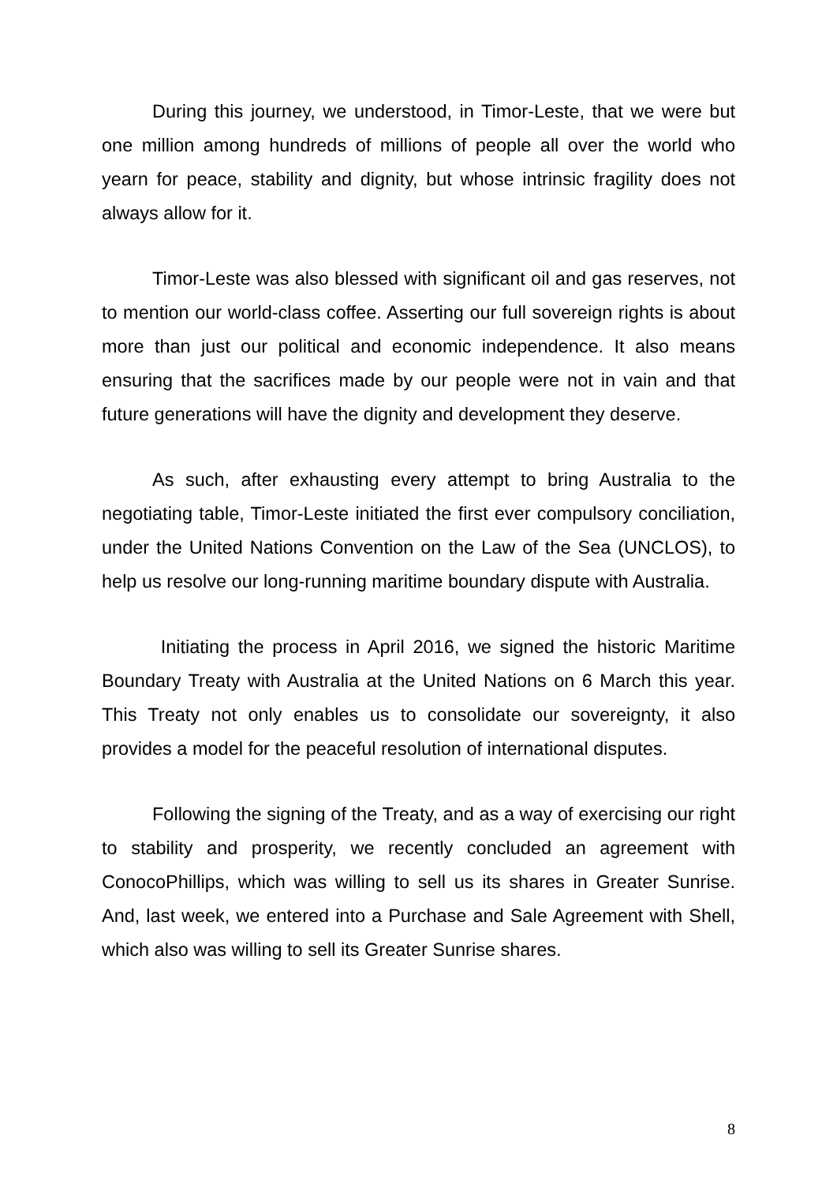During this journey, we understood, in Timor-Leste, that we were but one million among hundreds of millions of people all over the world who yearn for peace, stability and dignity, but whose intrinsic fragility does not always allow for it.
Timor-Leste was also blessed with significant oil and gas reserves, not to mention our world-class coffee. Asserting our full sovereign rights is about more than just our political and economic independence. It also means ensuring that the sacrifices made by our people were not in vain and that future generations will have the dignity and development they deserve.
As such, after exhausting every attempt to bring Australia to the negotiating table, Timor-Leste initiated the first ever compulsory conciliation, under the United Nations Convention on the Law of the Sea (UNCLOS), to help us resolve our long-running maritime boundary dispute with Australia.
Initiating the process in April 2016, we signed the historic Maritime Boundary Treaty with Australia at the United Nations on 6 March this year. This Treaty not only enables us to consolidate our sovereignty, it also provides a model for the peaceful resolution of international disputes.
Following the signing of the Treaty, and as a way of exercising our right to stability and prosperity, we recently concluded an agreement with ConocoPhillips, which was willing to sell us its shares in Greater Sunrise. And, last week, we entered into a Purchase and Sale Agreement with Shell, which also was willing to sell its Greater Sunrise shares.
8